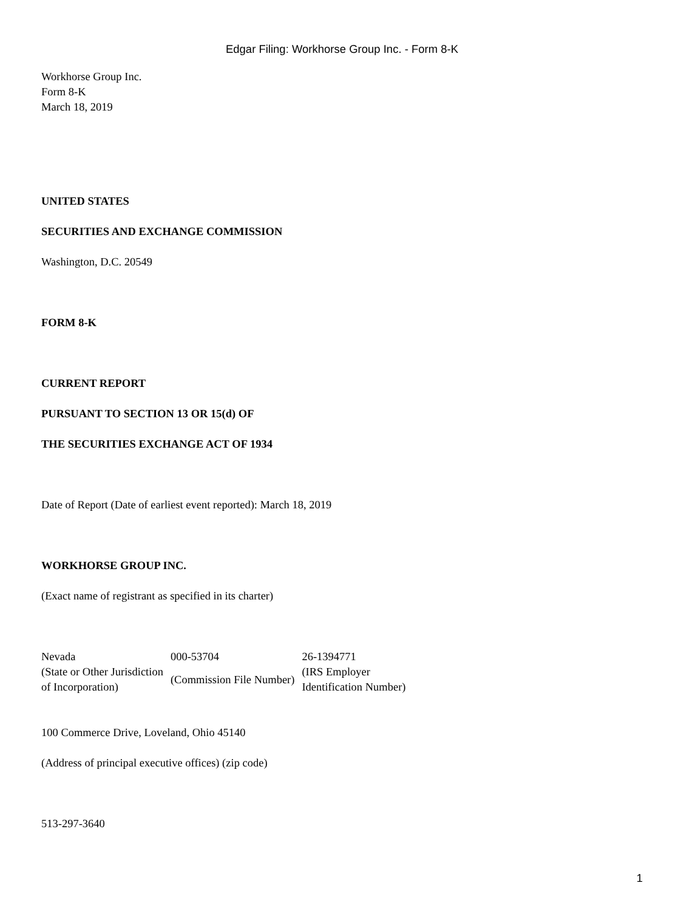Edgar Filing: Workhorse Group Inc. - Form 8-K
Workhorse Group Inc.
Form 8-K
March 18, 2019
UNITED STATES
SECURITIES AND EXCHANGE COMMISSION
Washington, D.C. 20549
FORM 8-K
CURRENT REPORT
PURSUANT TO SECTION 13 OR 15(d) OF
THE SECURITIES EXCHANGE ACT OF 1934
Date of Report (Date of earliest event reported): March 18, 2019
WORKHORSE GROUP INC.
(Exact name of registrant as specified in its charter)
| Nevada | 000-53704 | 26-1394771 |
| (State or Other Jurisdiction of Incorporation) | (Commission File Number) | (IRS Employer Identification Number) |
100 Commerce Drive, Loveland, Ohio 45140
(Address of principal executive offices) (zip code)
513-297-3640
1